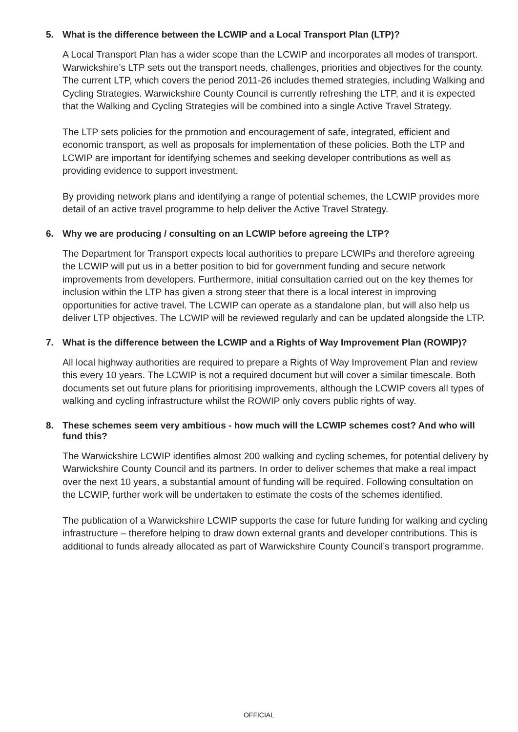5. What is the difference between the LCWIP and a Local Transport Plan (LTP)?
A Local Transport Plan has a wider scope than the LCWIP and incorporates all modes of transport. Warwickshire’s LTP sets out the transport needs, challenges, priorities and objectives for the county. The current LTP, which covers the period 2011-26 includes themed strategies, including Walking and Cycling Strategies. Warwickshire County Council is currently refreshing the LTP, and it is expected that the Walking and Cycling Strategies will be combined into a single Active Travel Strategy.
The LTP sets policies for the promotion and encouragement of safe, integrated, efficient and economic transport, as well as proposals for implementation of these policies. Both the LTP and LCWIP are important for identifying schemes and seeking developer contributions as well as providing evidence to support investment.
By providing network plans and identifying a range of potential schemes, the LCWIP provides more detail of an active travel programme to help deliver the Active Travel Strategy.
6. Why we are producing / consulting on an LCWIP before agreeing the LTP?
The Department for Transport expects local authorities to prepare LCWIPs and therefore agreeing the LCWIP will put us in a better position to bid for government funding and secure network improvements from developers. Furthermore, initial consultation carried out on the key themes for inclusion within the LTP has given a strong steer that there is a local interest in improving opportunities for active travel. The LCWIP can operate as a standalone plan, but will also help us deliver LTP objectives. The LCWIP will be reviewed regularly and can be updated alongside the LTP.
7. What is the difference between the LCWIP and a Rights of Way Improvement Plan (ROWIP)?
All local highway authorities are required to prepare a Rights of Way Improvement Plan and review this every 10 years. The LCWIP is not a required document but will cover a similar timescale. Both documents set out future plans for prioritising improvements, although the LCWIP covers all types of walking and cycling infrastructure whilst the ROWIP only covers public rights of way.
8. These schemes seem very ambitious - how much will the LCWIP schemes cost? And who will fund this?
The Warwickshire LCWIP identifies almost 200 walking and cycling schemes, for potential delivery by Warwickshire County Council and its partners. In order to deliver schemes that make a real impact over the next 10 years, a substantial amount of funding will be required. Following consultation on the LCWIP, further work will be undertaken to estimate the costs of the schemes identified.
The publication of a Warwickshire LCWIP supports the case for future funding for walking and cycling infrastructure – therefore helping to draw down external grants and developer contributions. This is additional to funds already allocated as part of Warwickshire County Council’s transport programme.
OFFICIAL